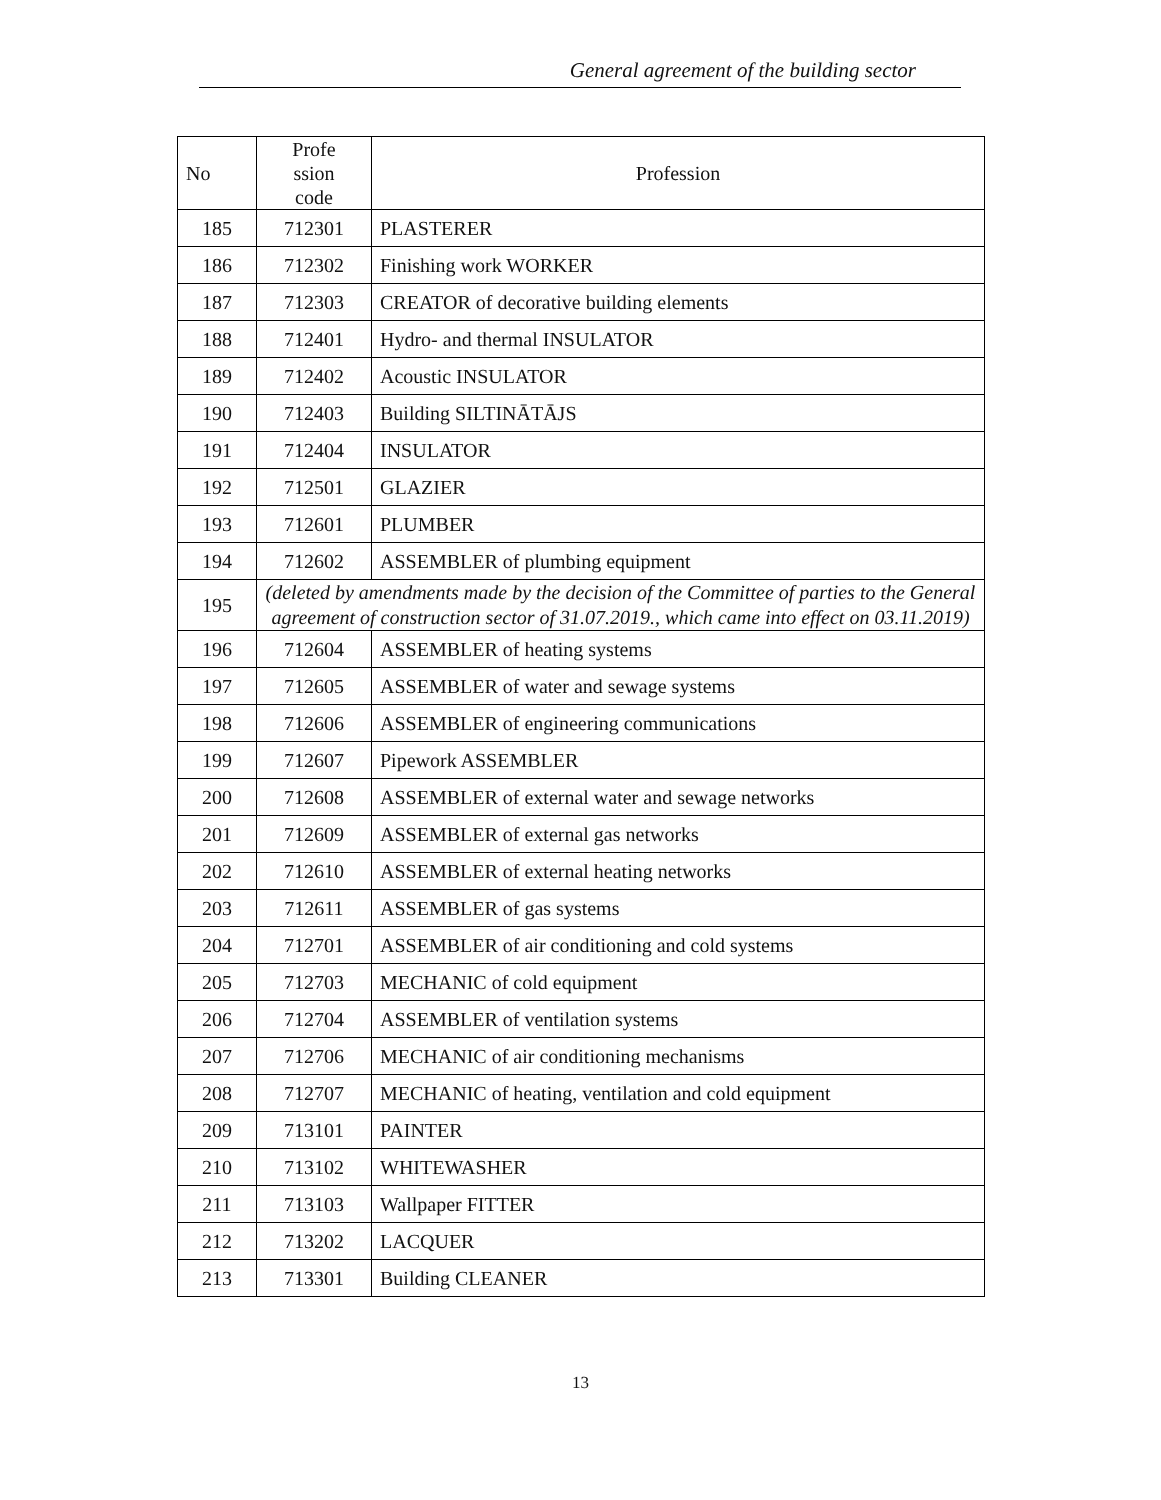General agreement of the building sector
| No | Profe ssion code | Profession |
| --- | --- | --- |
| 185 | 712301 | PLASTERER |
| 186 | 712302 | Finishing work WORKER |
| 187 | 712303 | CREATOR of decorative building elements |
| 188 | 712401 | Hydro- and thermal INSULATOR |
| 189 | 712402 | Acoustic INSULATOR |
| 190 | 712403 | Building SILTINĀTĀJS |
| 191 | 712404 | INSULATOR |
| 192 | 712501 | GLAZIER |
| 193 | 712601 | PLUMBER |
| 194 | 712602 | ASSEMBLER of plumbing equipment |
| 195 | (deleted by amendments made by the decision of the Committee of parties to the General agreement of construction sector of 31.07.2019., which came into effect on 03.11.2019) | |
| 196 | 712604 | ASSEMBLER of heating systems |
| 197 | 712605 | ASSEMBLER of water and sewage systems |
| 198 | 712606 | ASSEMBLER of engineering communications |
| 199 | 712607 | Pipework ASSEMBLER |
| 200 | 712608 | ASSEMBLER of external water and sewage networks |
| 201 | 712609 | ASSEMBLER of external gas networks |
| 202 | 712610 | ASSEMBLER of external heating networks |
| 203 | 712611 | ASSEMBLER of gas systems |
| 204 | 712701 | ASSEMBLER of air conditioning and cold systems |
| 205 | 712703 | MECHANIC of cold equipment |
| 206 | 712704 | ASSEMBLER of ventilation systems |
| 207 | 712706 | MECHANIC of air conditioning mechanisms |
| 208 | 712707 | MECHANIC of heating, ventilation and cold equipment |
| 209 | 713101 | PAINTER |
| 210 | 713102 | WHITEWASHER |
| 211 | 713103 | Wallpaper FITTER |
| 212 | 713202 | LACQUER |
| 213 | 713301 | Building CLEANER |
13